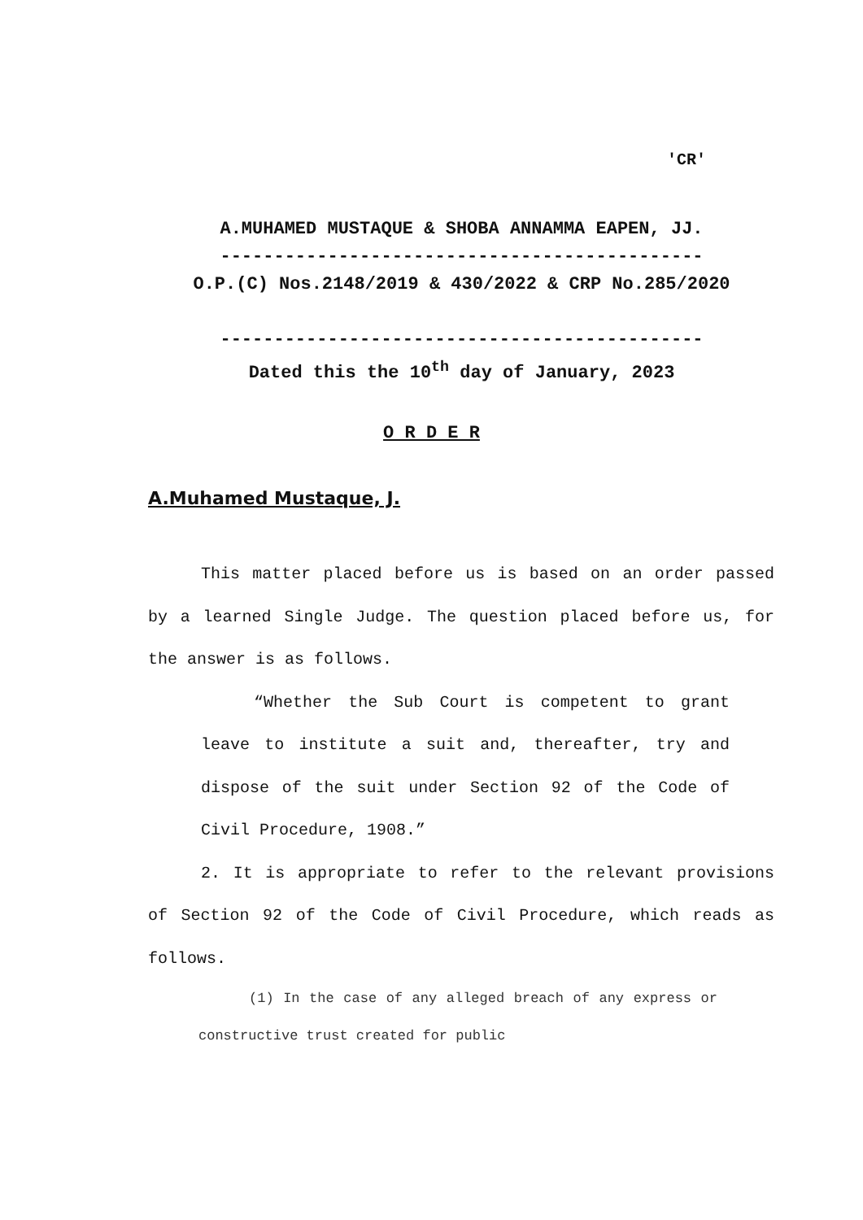'CR'
A.MUHAMED MUSTAQUE & SHOBA ANNAMMA EAPEN, JJ.
---------------------------------------------
O.P.(C) Nos.2148/2019 & 430/2022 & CRP No.285/2020
---------------------------------------------
Dated this the 10<sup>th</sup> day of January, 2023
O R D E R
A.Muhamed Mustaque, J.
This matter placed before us is based on an order passed by a learned Single Judge. The question placed before us, for the answer is as follows.
“Whether the Sub Court is competent to grant leave to institute a suit and, thereafter, try and dispose of the suit under Section 92 of the Code of Civil Procedure, 1908.”
2. It is appropriate to refer to the relevant provisions of Section 92 of the Code of Civil Procedure, which reads as follows.
(1) In the case of any alleged breach of any express or constructive trust created for public